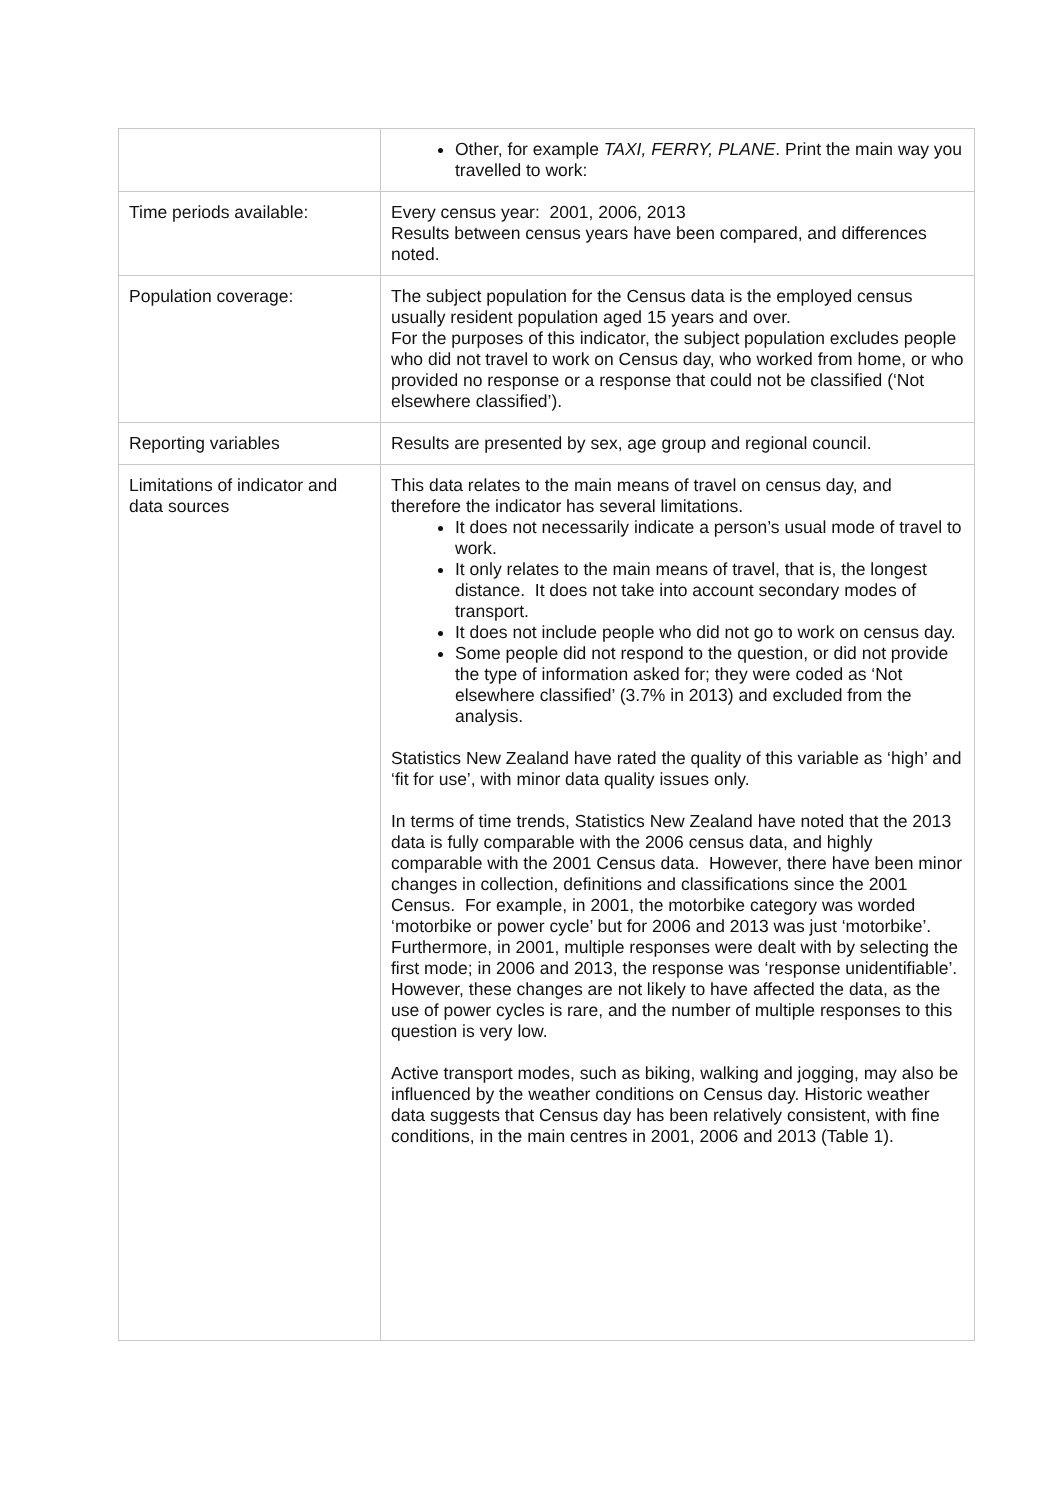| | Other, for example TAXI, FERRY, PLANE . Print the main way you travelled to work: |
| Time periods available: | Every census year: 2001, 2006, 2013 Results between census years have been compared, and differences noted. |
| Population coverage: | The subject population for the Census data is the employed census usually resident population aged 15 years and over. For the purposes of this indicator, the subject population excludes people who did not travel to work on Census day, who worked from home, or who provided no response or a response that could not be classified (‘Not elsewhere classified’). |
| Reporting variables | Results are presented by sex, age group and regional council. |
| Limitations of indicator and data sources | This data relates to the main means of travel on census day, and therefore the indicator has several limitations. It does not necessarily indicate a person’s usual mode of travel to work. It only relates to the main means of travel, that is, the longest distance. It does not take into account secondary modes of transport. It does not include people who did not go to work on census day. Some people did not respond to the question, or did not provide the type of information asked for; they were coded as ‘Not elsewhere classified’ (3.7% in 2013) and excluded from the analysis. Statistics New Zealand have rated the quality of this variable as ‘high’ and ‘fit for use’, with minor data quality issues only. In terms of time trends, Statistics New Zealand have noted that the 2013 data is fully comparable with the 2006 census data, and highly comparable with the 2001 Census data. However, there have been minor changes in collection, definitions and classifications since the 2001 Census. For example, in 2001, the motorbike category was worded ‘motorbike or power cycle’ but for 2006 and 2013 was just ‘motorbike’. Furthermore, in 2001, multiple responses were dealt with by selecting the first mode; in 2006 and 2013, the response was ‘response unidentifiable’. However, these changes are not likely to have affected the data, as the use of power cycles is rare, and the number of multiple responses to this question is very low. Active transport modes, such as biking, walking and jogging, may also be influenced by the weather conditions on Census day. Historic weather data suggests that Census day has been relatively consistent, with fine conditions, in the main centres in 2001, 2006 and 2013 (Table 1). |